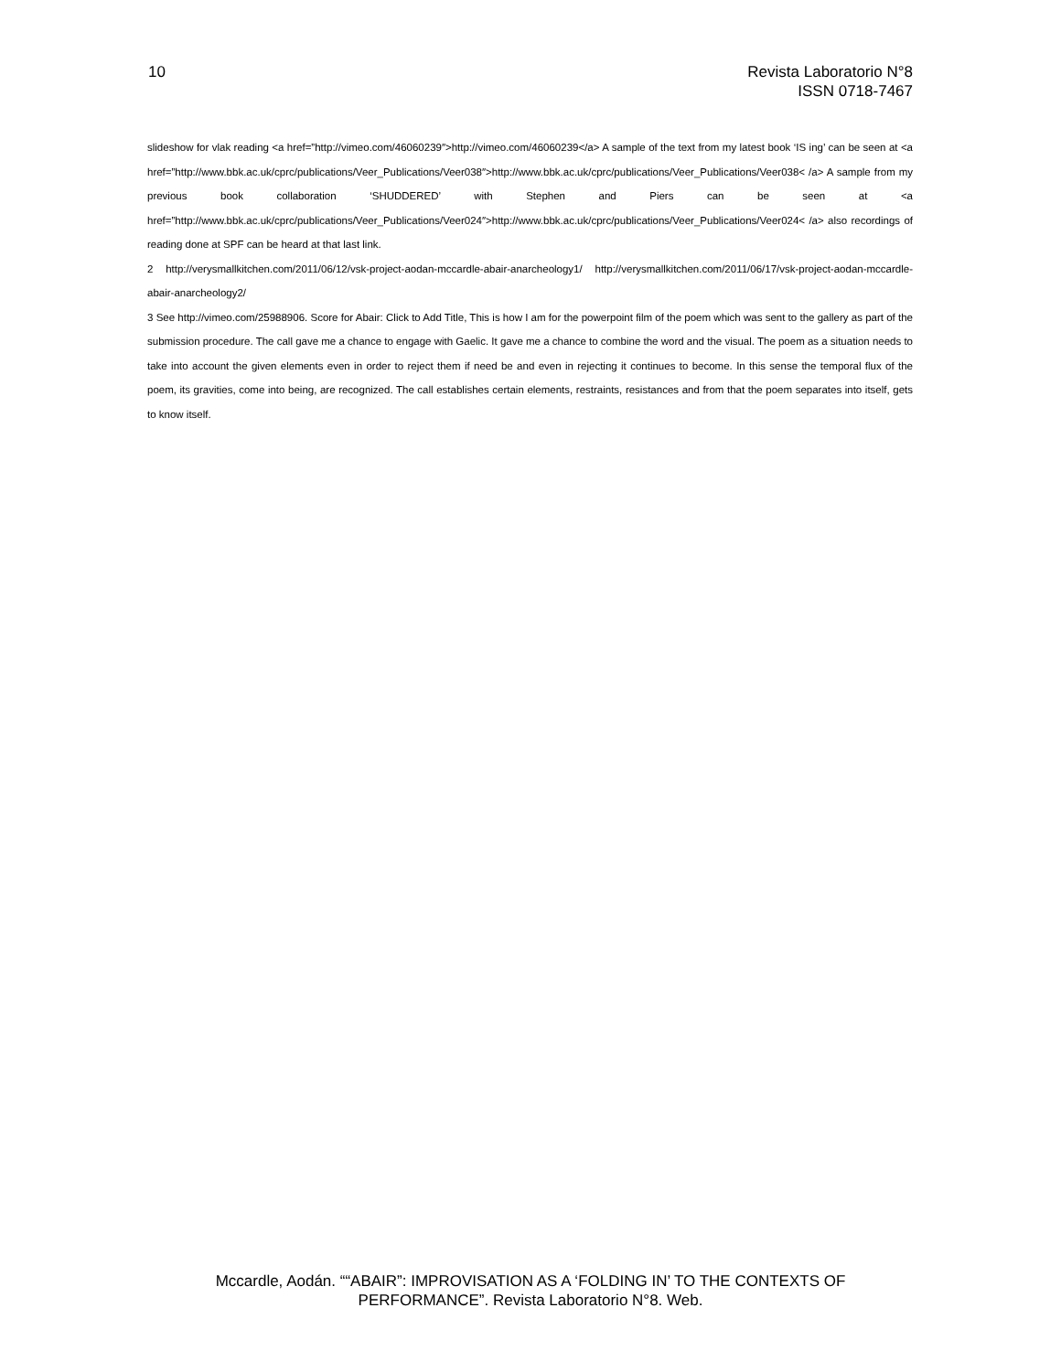10 Revista Laboratorio N°8
ISSN 0718-7467
slideshow for vlak reading <a href=”http://vimeo.com/46060239″>http://vimeo.com/46060239</a> A sample of the text from my latest book ‘IS ing’ can be seen at <a href=”http://www.bbk.ac.uk/cprc/publications/Veer_Publications/Veer038″>http://www.bbk.ac.uk/cprc/publications/Veer_Publications/Veer038< /a> A sample from my previous book collaboration ‘SHUDDERED’ with Stephen and Piers can be seen at <a href=”http://www.bbk.ac.uk/cprc/publications/Veer_Publications/Veer024″>http://www.bbk.ac.uk/cprc/publications/Veer_Publications/Veer024< /a> also recordings of reading done at SPF can be heard at that last link.
2 http://verysmallkitchen.com/2011/06/12/vsk-project-aodan-mccardle-abair-anarcheology1/ http://verysmallkitchen.com/2011/06/17/vsk-project-aodan-mccardle-abair-anarcheology2/
3 See http://vimeo.com/25988906. Score for Abair: Click to Add Title, This is how I am for the powerpoint film of the poem which was sent to the gallery as part of the submission procedure. The call gave me a chance to engage with Gaelic. It gave me a chance to combine the word and the visual. The poem as a situation needs to take into account the given elements even in order to reject them if need be and even in rejecting it continues to become. In this sense the temporal flux of the poem, its gravities, come into being, are recognized. The call establishes certain elements, restraints, resistances and from that the poem separates into itself, gets to know itself.
Mccardle, Aodán. ““ABAIR”: IMPROVISATION AS A ‘FOLDING IN’ TO THE CONTEXTS OF
PERFORMANCE”. Revista Laboratorio N°8. Web.